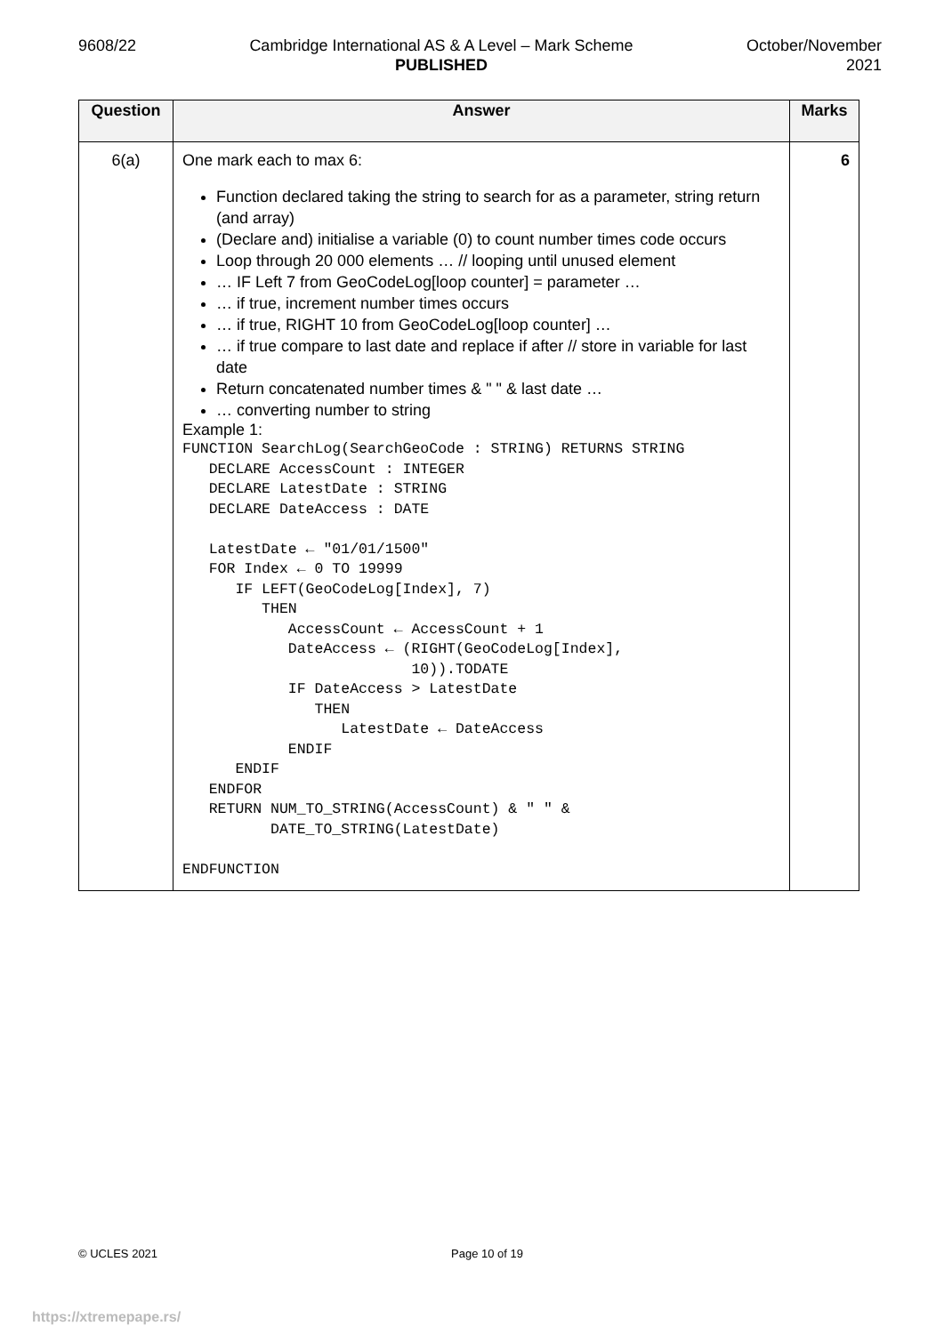9608/22 Cambridge International AS & A Level – Mark Scheme
PUBLISHED
October/November
2021
| Question | Answer | Marks |
| --- | --- | --- |
| 6(a) | One mark each to max 6: Function declared taking the string to search for as a parameter, string return (and array) (Declare and) initialise a variable (0) to count number times code occurs Loop through 20 000 elements … // looping until unused element … IF Left 7 from GeoCodeLog[loop counter] = parameter … … if true, increment number times occurs … if true, RIGHT 10 from GeoCodeLog[loop counter] … … if true compare to last date and replace if after // store in variable for last date Return concatenated number times & " " & last date … … converting number to string Example 1: FUNCTION SearchLog(SearchGeoCode : STRING) RETURNS STRING DECLARE AccessCount : INTEGER DECLARE LatestDate : STRING DECLARE DateAccess : DATE LatestDate ← "01/01/1500" FOR Index ← 0 TO 19999 IF LEFT(GeoCodeLog[Index], 7) THEN AccessCount ← AccessCount + 1 DateAccess ← (RIGHT(GeoCodeLog[Index], 10)).TODATE IF DateAccess > LatestDate THEN LatestDate ← DateAccess ENDIF ENDIF ENDFOR RETURN NUM_TO_STRING(AccessCount) & " " & DATE_TO_STRING(LatestDate) ENDFUNCTION | 6 |
© UCLES 2021 Page 10 of 19
https://xtremepape.rs/